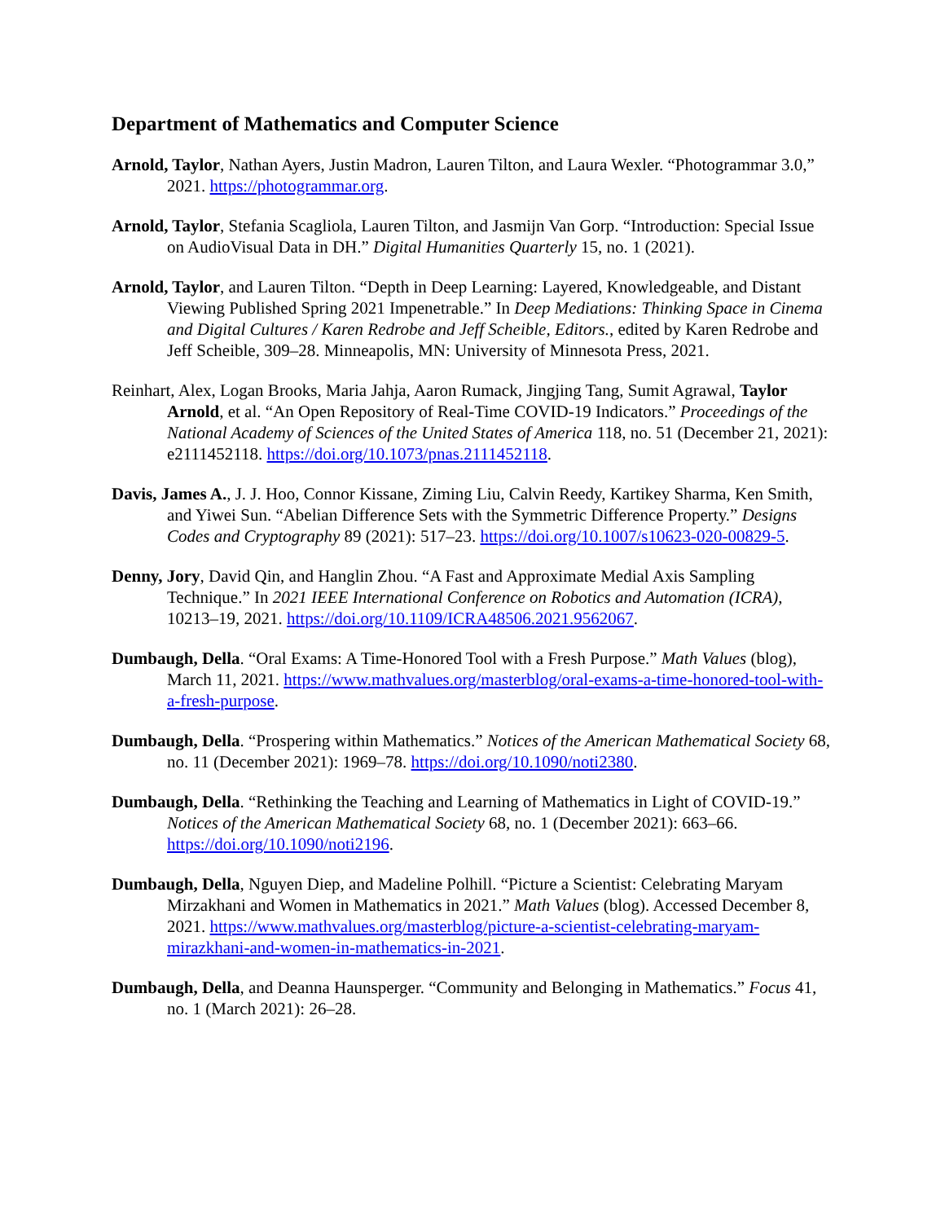Department of Mathematics and Computer Science
Arnold, Taylor, Nathan Ayers, Justin Madron, Lauren Tilton, and Laura Wexler. “Photogrammar 3.0,” 2021. https://photogrammar.org.
Arnold, Taylor, Stefania Scagliola, Lauren Tilton, and Jasmijn Van Gorp. “Introduction: Special Issue on AudioVisual Data in DH.” Digital Humanities Quarterly 15, no. 1 (2021).
Arnold, Taylor, and Lauren Tilton. “Depth in Deep Learning: Layered, Knowledgeable, and Distant Viewing Published Spring 2021 Impenetrable.” In Deep Mediations: Thinking Space in Cinema and Digital Cultures / Karen Redrobe and Jeff Scheible, Editors., edited by Karen Redrobe and Jeff Scheible, 309–28. Minneapolis, MN: University of Minnesota Press, 2021.
Reinhart, Alex, Logan Brooks, Maria Jahja, Aaron Rumack, Jingjing Tang, Sumit Agrawal, Taylor Arnold, et al. “An Open Repository of Real-Time COVID-19 Indicators.” Proceedings of the National Academy of Sciences of the United States of America 118, no. 51 (December 21, 2021): e2111452118. https://doi.org/10.1073/pnas.2111452118.
Davis, James A., J. J. Hoo, Connor Kissane, Ziming Liu, Calvin Reedy, Kartikey Sharma, Ken Smith, and Yiwei Sun. “Abelian Difference Sets with the Symmetric Difference Property.” Designs Codes and Cryptography 89 (2021): 517–23. https://doi.org/10.1007/s10623-020-00829-5.
Denny, Jory, David Qin, and Hanglin Zhou. “A Fast and Approximate Medial Axis Sampling Technique.” In 2021 IEEE International Conference on Robotics and Automation (ICRA), 10213–19, 2021. https://doi.org/10.1109/ICRA48506.2021.9562067.
Dumbaugh, Della. “Oral Exams: A Time-Honored Tool with a Fresh Purpose.” Math Values (blog), March 11, 2021. https://www.mathvalues.org/masterblog/oral-exams-a-time-honored-tool-with-a-fresh-purpose.
Dumbaugh, Della. “Prospering within Mathematics.” Notices of the American Mathematical Society 68, no. 11 (December 2021): 1969–78. https://doi.org/10.1090/noti2380.
Dumbaugh, Della. “Rethinking the Teaching and Learning of Mathematics in Light of COVID-19.” Notices of the American Mathematical Society 68, no. 1 (December 2021): 663–66. https://doi.org/10.1090/noti2196.
Dumbaugh, Della, Nguyen Diep, and Madeline Polhill. “Picture a Scientist: Celebrating Maryam Mirzakhani and Women in Mathematics in 2021.” Math Values (blog). Accessed December 8, 2021. https://www.mathvalues.org/masterblog/picture-a-scientist-celebrating-maryam-mirazkhani-and-women-in-mathematics-in-2021.
Dumbaugh, Della, and Deanna Haunsperger. “Community and Belonging in Mathematics.” Focus 41, no. 1 (March 2021): 26–28.